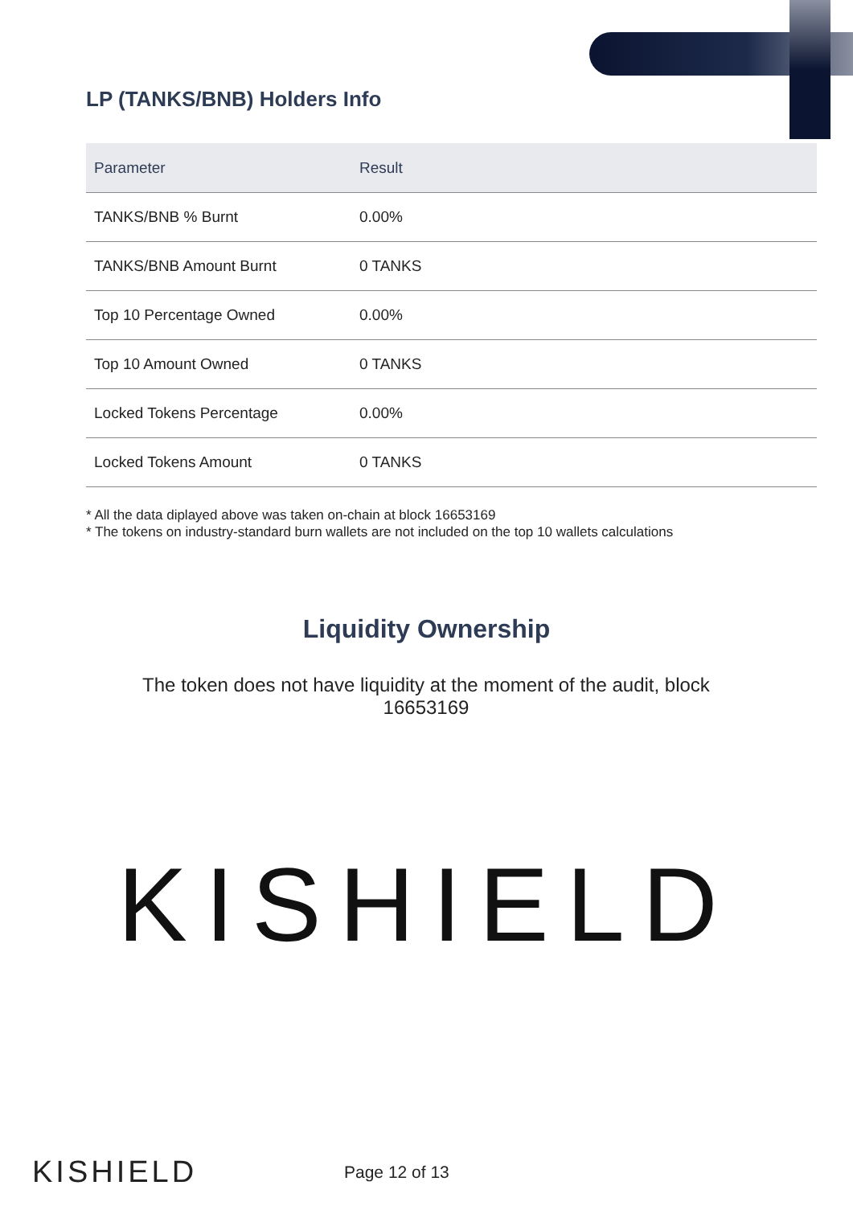LP (TANKS/BNB) Holders Info
| Parameter | Result |
| --- | --- |
| TANKS/BNB % Burnt | 0.00% |
| TANKS/BNB Amount Burnt | 0 TANKS |
| Top 10 Percentage Owned | 0.00% |
| Top 10 Amount Owned | 0 TANKS |
| Locked Tokens Percentage | 0.00% |
| Locked Tokens Amount | 0 TANKS |
* All the data diplayed above was taken on-chain at block 16653169
* The tokens on industry-standard burn wallets are not included on the top 10 wallets calculations
Liquidity Ownership
The token does not have liquidity at the moment of the audit, block 16653169
KISHIELD
KISHIELD Page 12 of 13